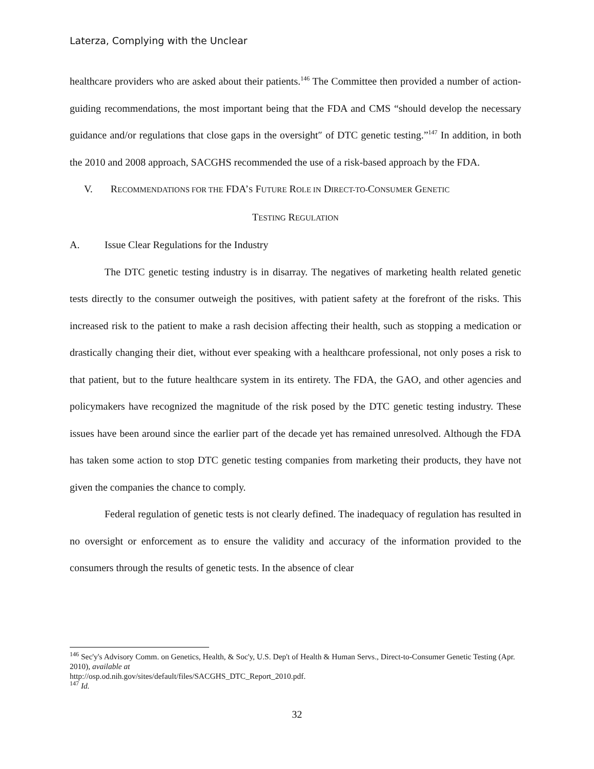Laterza, Complying with the Unclear
healthcare providers who are asked about their patients.<sup>146</sup> The Committee then provided a number of action-guiding recommendations, the most important being that the FDA and CMS “should develop the necessary guidance and/or regulations that close gaps in the oversight″ of DTC genetic testing.”<sup>147</sup> In addition, in both the 2010 and 2008 approach, SACGHS recommended the use of a risk-based approach by the FDA.
V. RECOMMENDATIONS FOR THE FDA’S FUTURE ROLE IN DIRECT-TO-CONSUMER GENETIC
TESTING REGULATION
A. Issue Clear Regulations for the Industry
The DTC genetic testing industry is in disarray. The negatives of marketing health related genetic tests directly to the consumer outweigh the positives, with patient safety at the forefront of the risks. This increased risk to the patient to make a rash decision affecting their health, such as stopping a medication or drastically changing their diet, without ever speaking with a healthcare professional, not only poses a risk to that patient, but to the future healthcare system in its entirety. The FDA, the GAO, and other agencies and policymakers have recognized the magnitude of the risk posed by the DTC genetic testing industry. These issues have been around since the earlier part of the decade yet has remained unresolved. Although the FDA has taken some action to stop DTC genetic testing companies from marketing their products, they have not given the companies the chance to comply.
Federal regulation of genetic tests is not clearly defined. The inadequacy of regulation has resulted in no oversight or enforcement as to ensure the validity and accuracy of the information provided to the consumers through the results of genetic tests. In the absence of clear
<sup>146</sup> Sec'y's Advisory Comm. on Genetics, Health, & Soc'y, U.S. Dep't of Health & Human Servs., Direct-to-Consumer Genetic Testing (Apr. 2010), available at
http://osp.od.nih.gov/sites/default/files/SACGHS_DTC_Report_2010.pdf.
<sup>147</sup> Id.
32